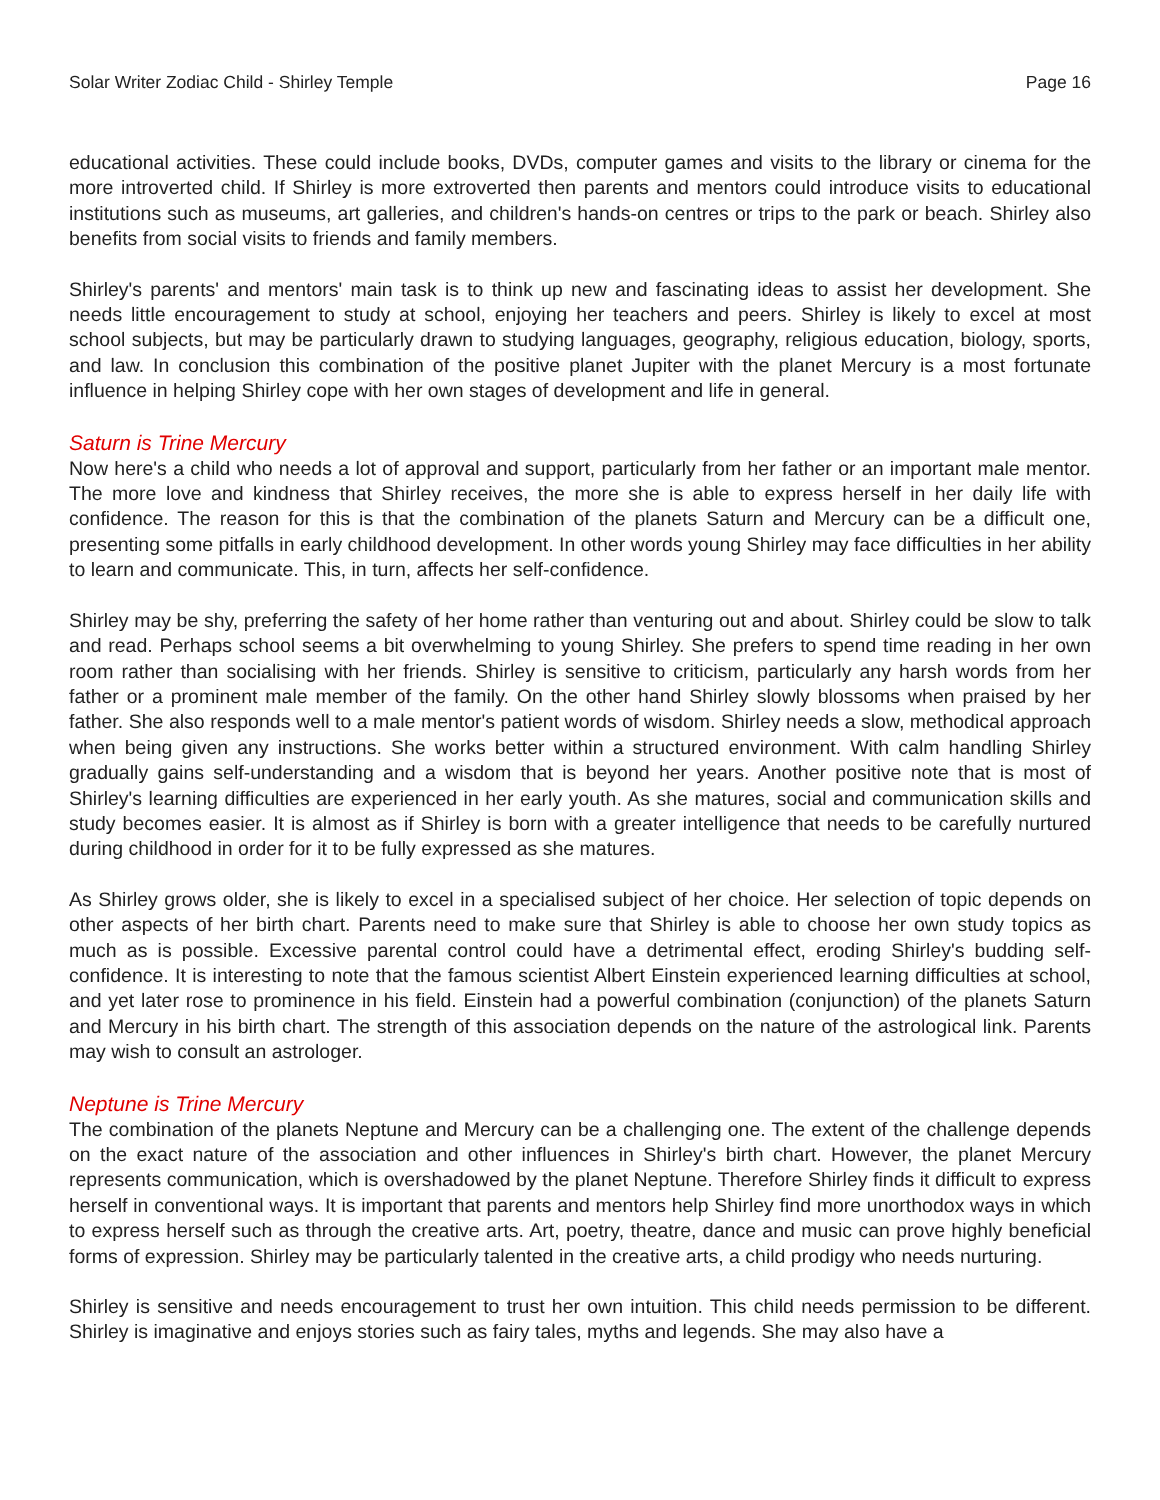Solar Writer Zodiac Child - Shirley Temple Page 16
educational activities. These could include books, DVDs, computer games and visits to the library or cinema for the more introverted child. If Shirley is more extroverted then parents and mentors could introduce visits to educational institutions such as museums, art galleries, and children's hands-on centres or trips to the park or beach. Shirley also benefits from social visits to friends and family members.
Shirley's parents' and mentors' main task is to think up new and fascinating ideas to assist her development. She needs little encouragement to study at school, enjoying her teachers and peers. Shirley is likely to excel at most school subjects, but may be particularly drawn to studying languages, geography, religious education, biology, sports, and law. In conclusion this combination of the positive planet Jupiter with the planet Mercury is a most fortunate influence in helping Shirley cope with her own stages of development and life in general.
Saturn is Trine Mercury
Now here's a child who needs a lot of approval and support, particularly from her father or an important male mentor. The more love and kindness that Shirley receives, the more she is able to express herself in her daily life with confidence. The reason for this is that the combination of the planets Saturn and Mercury can be a difficult one, presenting some pitfalls in early childhood development. In other words young Shirley may face difficulties in her ability to learn and communicate. This, in turn, affects her self-confidence.
Shirley may be shy, preferring the safety of her home rather than venturing out and about. Shirley could be slow to talk and read. Perhaps school seems a bit overwhelming to young Shirley. She prefers to spend time reading in her own room rather than socialising with her friends. Shirley is sensitive to criticism, particularly any harsh words from her father or a prominent male member of the family. On the other hand Shirley slowly blossoms when praised by her father. She also responds well to a male mentor's patient words of wisdom. Shirley needs a slow, methodical approach when being given any instructions. She works better within a structured environment. With calm handling Shirley gradually gains self-understanding and a wisdom that is beyond her years. Another positive note that is most of Shirley's learning difficulties are experienced in her early youth. As she matures, social and communication skills and study becomes easier. It is almost as if Shirley is born with a greater intelligence that needs to be carefully nurtured during childhood in order for it to be fully expressed as she matures.
As Shirley grows older, she is likely to excel in a specialised subject of her choice. Her selection of topic depends on other aspects of her birth chart. Parents need to make sure that Shirley is able to choose her own study topics as much as is possible. Excessive parental control could have a detrimental effect, eroding Shirley's budding self-confidence. It is interesting to note that the famous scientist Albert Einstein experienced learning difficulties at school, and yet later rose to prominence in his field. Einstein had a powerful combination (conjunction) of the planets Saturn and Mercury in his birth chart. The strength of this association depends on the nature of the astrological link. Parents may wish to consult an astrologer.
Neptune is Trine Mercury
The combination of the planets Neptune and Mercury can be a challenging one. The extent of the challenge depends on the exact nature of the association and other influences in Shirley's birth chart. However, the planet Mercury represents communication, which is overshadowed by the planet Neptune. Therefore Shirley finds it difficult to express herself in conventional ways. It is important that parents and mentors help Shirley find more unorthodox ways in which to express herself such as through the creative arts. Art, poetry, theatre, dance and music can prove highly beneficial forms of expression. Shirley may be particularly talented in the creative arts, a child prodigy who needs nurturing.
Shirley is sensitive and needs encouragement to trust her own intuition. This child needs permission to be different. Shirley is imaginative and enjoys stories such as fairy tales, myths and legends. She may also have a